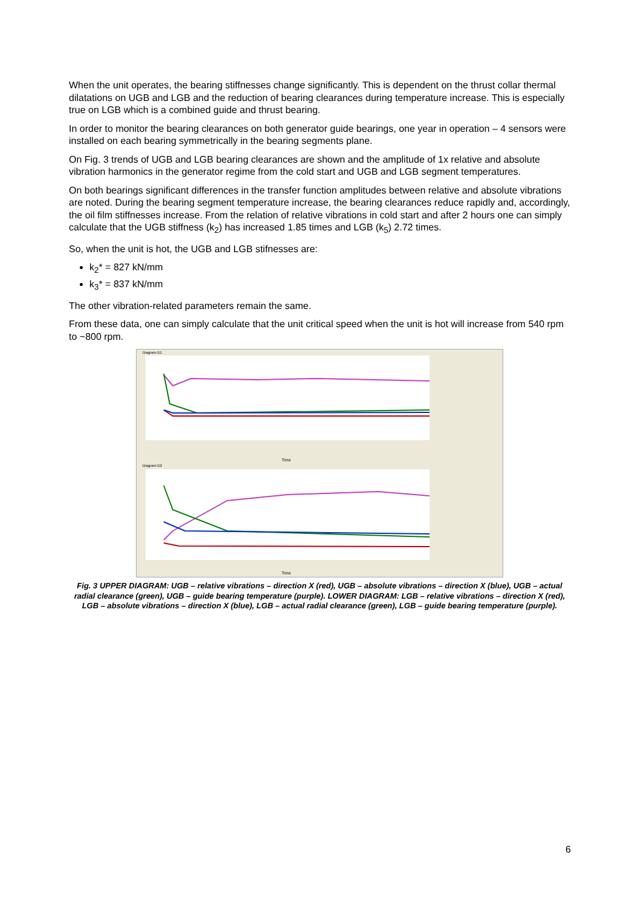When the unit operates, the bearing stiffnesses change significantly. This is dependent on the thrust collar thermal dilatations on UGB and LGB and the reduction of bearing clearances during temperature increase. This is especially true on LGB which is a combined guide and thrust bearing.
In order to monitor the bearing clearances on both generator guide bearings, one year in operation – 4 sensors were installed on each bearing symmetrically in the bearing segments plane.
On Fig. 3 trends of UGB and LGB bearing clearances are shown and the amplitude of 1x relative and absolute vibration harmonics in the generator regime from the cold start and UGB and LGB segment temperatures.
On both bearings significant differences in the transfer function amplitudes between relative and absolute vibrations are noted. During the bearing segment temperature increase, the bearing clearances reduce rapidly and, accordingly, the oil film stiffnesses increase. From the relation of relative vibrations in cold start and after 2 hours one can simply calculate that the UGB stiffness (k<sub>2</sub>) has increased 1.85 times and LGB (k<sub>5</sub>) 2.72 times.
So, when the unit is hot, the UGB and LGB stifnesses are:
k<sub>2</sub>* = 827 kN/mm
k<sub>3</sub>* = 837 kN/mm
The other vibration-related parameters remain the same.
From these data, one can simply calculate that the unit critical speed when the unit is hot will increase from 540 rpm to ~800 rpm.
Diagram D1
Diagram D2
Time
Time
Fig. 3 UPPER DIAGRAM: UGB – relative vibrations – direction X (red), UGB – absolute vibrations – direction X (blue), UGB – actual radial clearance (green), UGB – guide bearing temperature (purple). LOWER DIAGRAM: LGB – relative vibrations – direction X (red), LGB – absolute vibrations – direction X (blue), LGB – actual radial clearance (green), LGB – guide bearing temperature (purple).
6